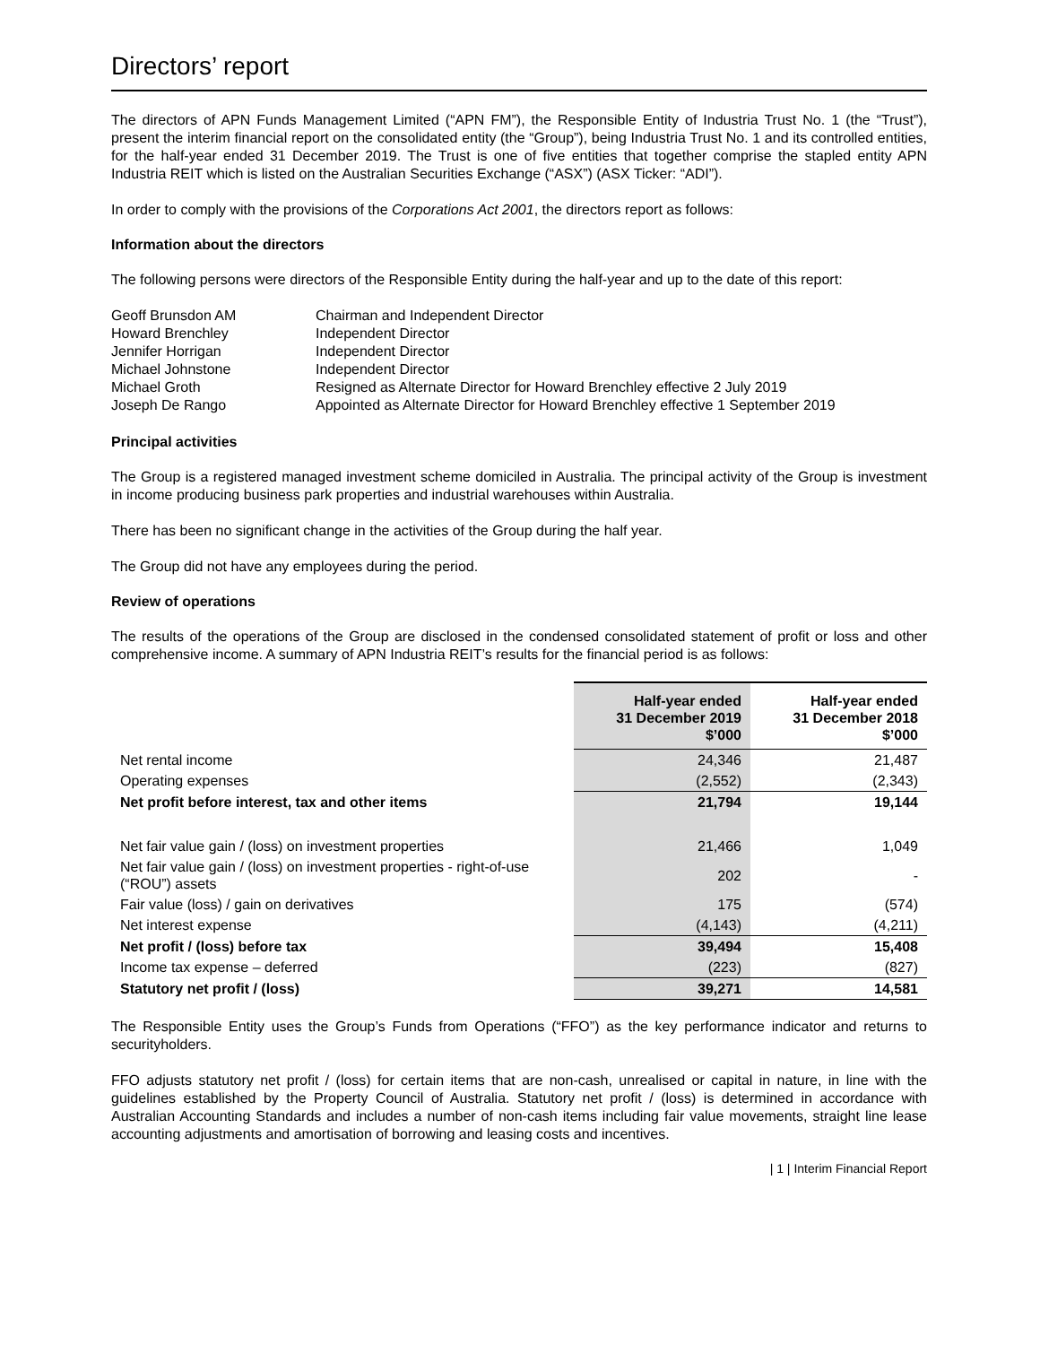Directors’ report
The directors of APN Funds Management Limited (“APN FM”), the Responsible Entity of Industria Trust No. 1 (the “Trust”), present the interim financial report on the consolidated entity (the “Group”), being Industria Trust No. 1 and its controlled entities, for the half-year ended 31 December 2019. The Trust is one of five entities that together comprise the stapled entity APN Industria REIT which is listed on the Australian Securities Exchange (“ASX”) (ASX Ticker: “ADI”).
In order to comply with the provisions of the Corporations Act 2001, the directors report as follows:
Information about the directors
The following persons were directors of the Responsible Entity during the half-year and up to the date of this report:
| Geoff Brunsdon AM | Chairman and Independent Director |
| Howard Brenchley | Independent Director |
| Jennifer Horrigan | Independent Director |
| Michael Johnstone | Independent Director |
| Michael Groth | Resigned as Alternate Director for Howard Brenchley effective 2 July 2019 |
| Joseph De Rango | Appointed as Alternate Director for Howard Brenchley effective 1 September 2019 |
Principal activities
The Group is a registered managed investment scheme domiciled in Australia. The principal activity of the Group is investment in income producing business park properties and industrial warehouses within Australia.
There has been no significant change in the activities of the Group during the half year.
The Group did not have any employees during the period.
Review of operations
The results of the operations of the Group are disclosed in the condensed consolidated statement of profit or loss and other comprehensive income. A summary of APN Industria REIT’s results for the financial period is as follows:
| | Half-year ended 31 December 2019 $’000 | Half-year ended 31 December 2018 $’000 |
| --- | --- | --- |
| Net rental income | 24,346 | 21,487 |
| Operating expenses | (2,552) | (2,343) |
| Net profit before interest, tax and other items | 21,794 | 19,144 |
| Net fair value gain / (loss) on investment properties | 21,466 | 1,049 |
| Net fair value gain / (loss) on investment properties - right-of-use (“ROU”) assets | 202 | - |
| Fair value (loss) / gain on derivatives | 175 | (574) |
| Net interest expense | (4,143) | (4,211) |
| Net profit / (loss) before tax | 39,494 | 15,408 |
| Income tax expense – deferred | (223) | (827) |
| Statutory net profit / (loss) | 39,271 | 14,581 |
The Responsible Entity uses the Group’s Funds from Operations (“FFO”) as the key performance indicator and returns to securityholders.
FFO adjusts statutory net profit / (loss) for certain items that are non-cash, unrealised or capital in nature, in line with the guidelines established by the Property Council of Australia. Statutory net profit / (loss) is determined in accordance with Australian Accounting Standards and includes a number of non-cash items including fair value movements, straight line lease accounting adjustments and amortisation of borrowing and leasing costs and incentives.
| 1 | Interim Financial Report